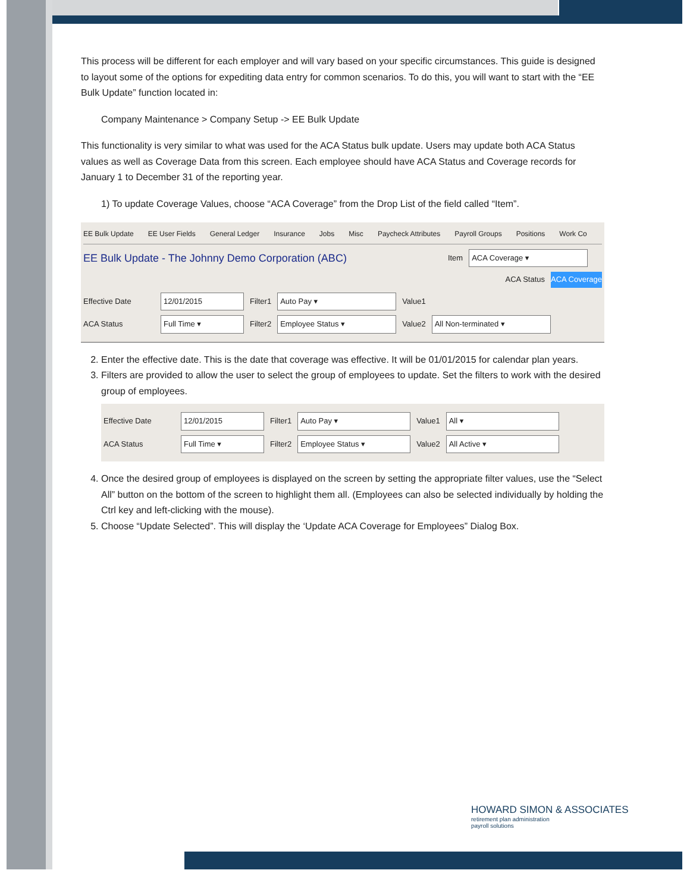This process will be different for each employer and will vary based on your specific circumstances. This guide is designed to layout some of the options for expediting data entry for common scenarios. To do this, you will want to start with the “EE Bulk Update” function located in:
Company Maintenance > Company Setup -> EE Bulk Update
This functionality is very similar to what was used for the ACA Status bulk update. Users may update both ACA Status values as well as Coverage Data from this screen. Each employee should have ACA Status and Coverage records for January 1 to December 31 of the reporting year.
1) To update Coverage Values, choose “ACA Coverage” from the Drop List of the field called “Item”.
EE Bulk Update EE User Fields General Ledger Insurance Jobs Misc Paycheck Attributes Payroll Groups Positions Work Co
EE Bulk Update - The Johnny Demo Corporation (ABC) Item ACA Coverage ▾
ACA Status ACA Coverage
Effective Date 12/01/2015 Filter1 Auto Pay ▾ Value1
ACA Status Full Time ▾ Filter2 Employee Status ▾ Value2 All Non-terminated ▾
2. Enter the effective date. This is the date that coverage was effective. It will be 01/01/2015 for calendar plan years.
3. Filters are provided to allow the user to select the group of employees to update. Set the filters to work with the desired group of employees.
Effective Date 12/01/2015 Filter1 Auto Pay ▾ Value1 All ▾
ACA Status Full Time ▾ Filter2 Employee Status ▾ Value2 All Active ▾
4. Once the desired group of employees is displayed on the screen by setting the appropriate filter values, use the “Select All” button on the bottom of the screen to highlight them all. (Employees can also be selected individually by holding the Ctrl key and left-clicking with the mouse).
5. Choose “Update Selected”. This will display the ‘Update ACA Coverage for Employees” Dialog Box.
HOWARD SIMON & ASSOCIATES
retirement plan administration
payroll solutions